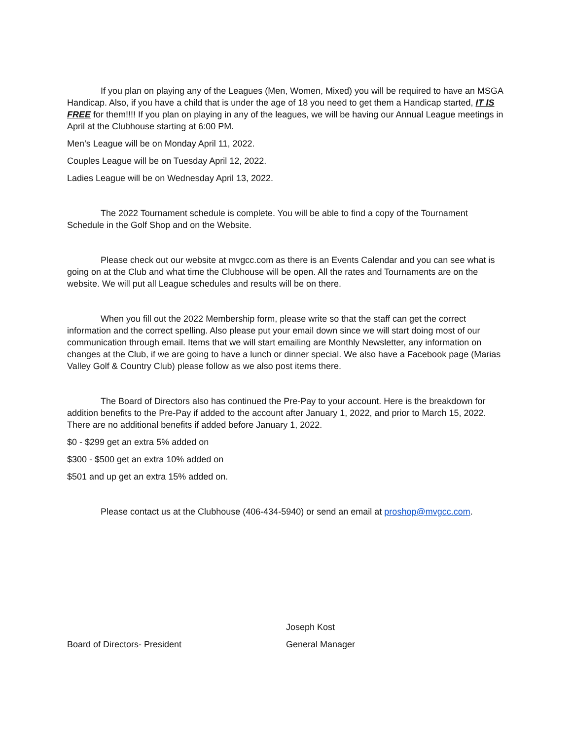If you plan on playing any of the Leagues (Men, Women, Mixed) you will be required to have an MSGA Handicap. Also, if you have a child that is under the age of 18 you need to get them a Handicap started, IT IS FREE for them!!!! If you plan on playing in any of the leagues, we will be having our Annual League meetings in April at the Clubhouse starting at 6:00 PM.
Men’s League will be on Monday April 11, 2022.
Couples League will be on Tuesday April 12, 2022.
Ladies League will be on Wednesday April 13, 2022.
The 2022 Tournament schedule is complete. You will be able to find a copy of the Tournament Schedule in the Golf Shop and on the Website.
Please check out our website at mvgcc.com as there is an Events Calendar and you can see what is going on at the Club and what time the Clubhouse will be open. All the rates and Tournaments are on the website. We will put all League schedules and results will be on there.
When you fill out the 2022 Membership form, please write so that the staff can get the correct information and the correct spelling. Also please put your email down since we will start doing most of our communication through email. Items that we will start emailing are Monthly Newsletter, any information on changes at the Club, if we are going to have a lunch or dinner special. We also have a Facebook page (Marias Valley Golf & Country Club) please follow as we also post items there.
The Board of Directors also has continued the Pre-Pay to your account. Here is the breakdown for addition benefits to the Pre-Pay if added to the account after January 1, 2022, and prior to March 15, 2022. There are no additional benefits if added before January 1, 2022.
$0 - $299 get an extra 5% added on
$300 - $500 get an extra 10% added on
$501 and up get an extra 15% added on.
Please contact us at the Clubhouse (406-434-5940) or send an email at proshop@mvgcc.com.
Board of Directors- President Joseph Kost
General Manager